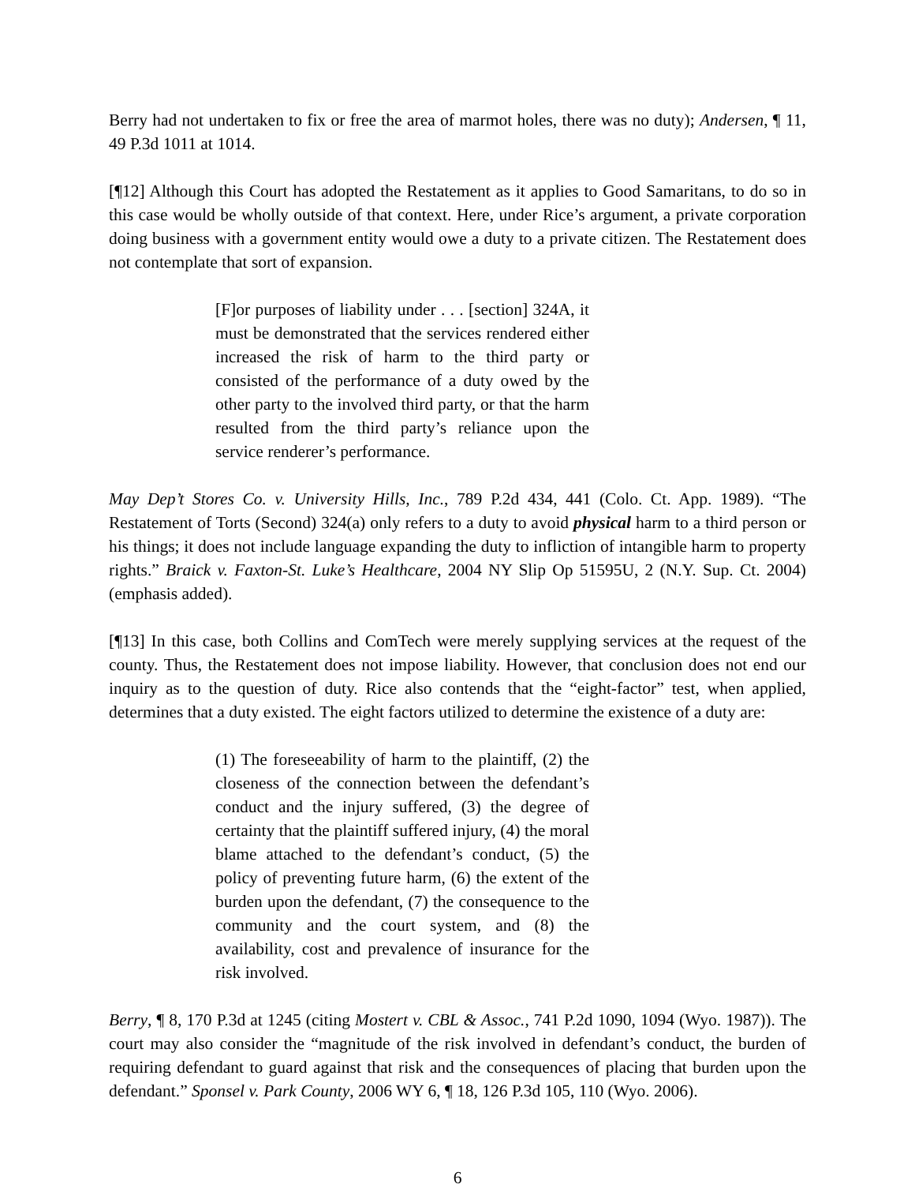Berry had not undertaken to fix or free the area of marmot holes, there was no duty); Andersen, ¶ 11, 49 P.3d 1011 at 1014.
[¶12] Although this Court has adopted the Restatement as it applies to Good Samaritans, to do so in this case would be wholly outside of that context. Here, under Rice’s argument, a private corporation doing business with a government entity would owe a duty to a private citizen. The Restatement does not contemplate that sort of expansion.
[F]or purposes of liability under . . . [section] 324A, it must be demonstrated that the services rendered either increased the risk of harm to the third party or consisted of the performance of a duty owed by the other party to the involved third party, or that the harm resulted from the third party’s reliance upon the service renderer’s performance.
May Dep’t Stores Co. v. University Hills, Inc., 789 P.2d 434, 441 (Colo. Ct. App. 1989). “The Restatement of Torts (Second) 324(a) only refers to a duty to avoid physical harm to a third person or his things; it does not include language expanding the duty to infliction of intangible harm to property rights.” Braick v. Faxton-St. Luke’s Healthcare, 2004 NY Slip Op 51595U, 2 (N.Y. Sup. Ct. 2004) (emphasis added).
[¶13] In this case, both Collins and ComTech were merely supplying services at the request of the county. Thus, the Restatement does not impose liability. However, that conclusion does not end our inquiry as to the question of duty. Rice also contends that the “eight-factor” test, when applied, determines that a duty existed. The eight factors utilized to determine the existence of a duty are:
(1) The foreseeability of harm to the plaintiff, (2) the closeness of the connection between the defendant’s conduct and the injury suffered, (3) the degree of certainty that the plaintiff suffered injury, (4) the moral blame attached to the defendant’s conduct, (5) the policy of preventing future harm, (6) the extent of the burden upon the defendant, (7) the consequence to the community and the court system, and (8) the availability, cost and prevalence of insurance for the risk involved.
Berry, ¶ 8, 170 P.3d at 1245 (citing Mostert v. CBL & Assoc., 741 P.2d 1090, 1094 (Wyo. 1987)). The court may also consider the “magnitude of the risk involved in defendant’s conduct, the burden of requiring defendant to guard against that risk and the consequences of placing that burden upon the defendant.” Sponsel v. Park County, 2006 WY 6, ¶ 18, 126 P.3d 105, 110 (Wyo. 2006).
6